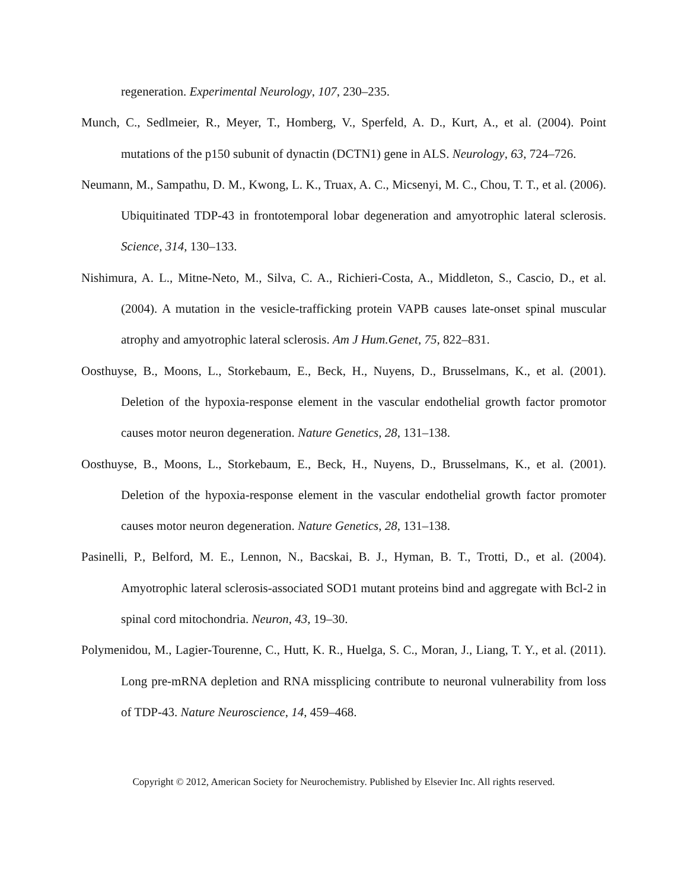regeneration. Experimental Neurology, 107, 230–235.
Munch, C., Sedlmeier, R., Meyer, T., Homberg, V., Sperfeld, A. D., Kurt, A., et al. (2004). Point mutations of the p150 subunit of dynactin (DCTN1) gene in ALS. Neurology, 63, 724–726.
Neumann, M., Sampathu, D. M., Kwong, L. K., Truax, A. C., Micsenyi, M. C., Chou, T. T., et al. (2006). Ubiquitinated TDP-43 in frontotemporal lobar degeneration and amyotrophic lateral sclerosis. Science, 314, 130–133.
Nishimura, A. L., Mitne-Neto, M., Silva, C. A., Richieri-Costa, A., Middleton, S., Cascio, D., et al. (2004). A mutation in the vesicle-trafficking protein VAPB causes late-onset spinal muscular atrophy and amyotrophic lateral sclerosis. Am J Hum.Genet, 75, 822–831.
Oosthuyse, B., Moons, L., Storkebaum, E., Beck, H., Nuyens, D., Brusselmans, K., et al. (2001). Deletion of the hypoxia-response element in the vascular endothelial growth factor promotor causes motor neuron degeneration. Nature Genetics, 28, 131–138.
Oosthuyse, B., Moons, L., Storkebaum, E., Beck, H., Nuyens, D., Brusselmans, K., et al. (2001). Deletion of the hypoxia-response element in the vascular endothelial growth factor promoter causes motor neuron degeneration. Nature Genetics, 28, 131–138.
Pasinelli, P., Belford, M. E., Lennon, N., Bacskai, B. J., Hyman, B. T., Trotti, D., et al. (2004). Amyotrophic lateral sclerosis-associated SOD1 mutant proteins bind and aggregate with Bcl-2 in spinal cord mitochondria. Neuron, 43, 19–30.
Polymenidou, M., Lagier-Tourenne, C., Hutt, K. R., Huelga, S. C., Moran, J., Liang, T. Y., et al. (2011). Long pre-mRNA depletion and RNA missplicing contribute to neuronal vulnerability from loss of TDP-43. Nature Neuroscience, 14, 459–468.
Copyright © 2012, American Society for Neurochemistry. Published by Elsevier Inc. All rights reserved.